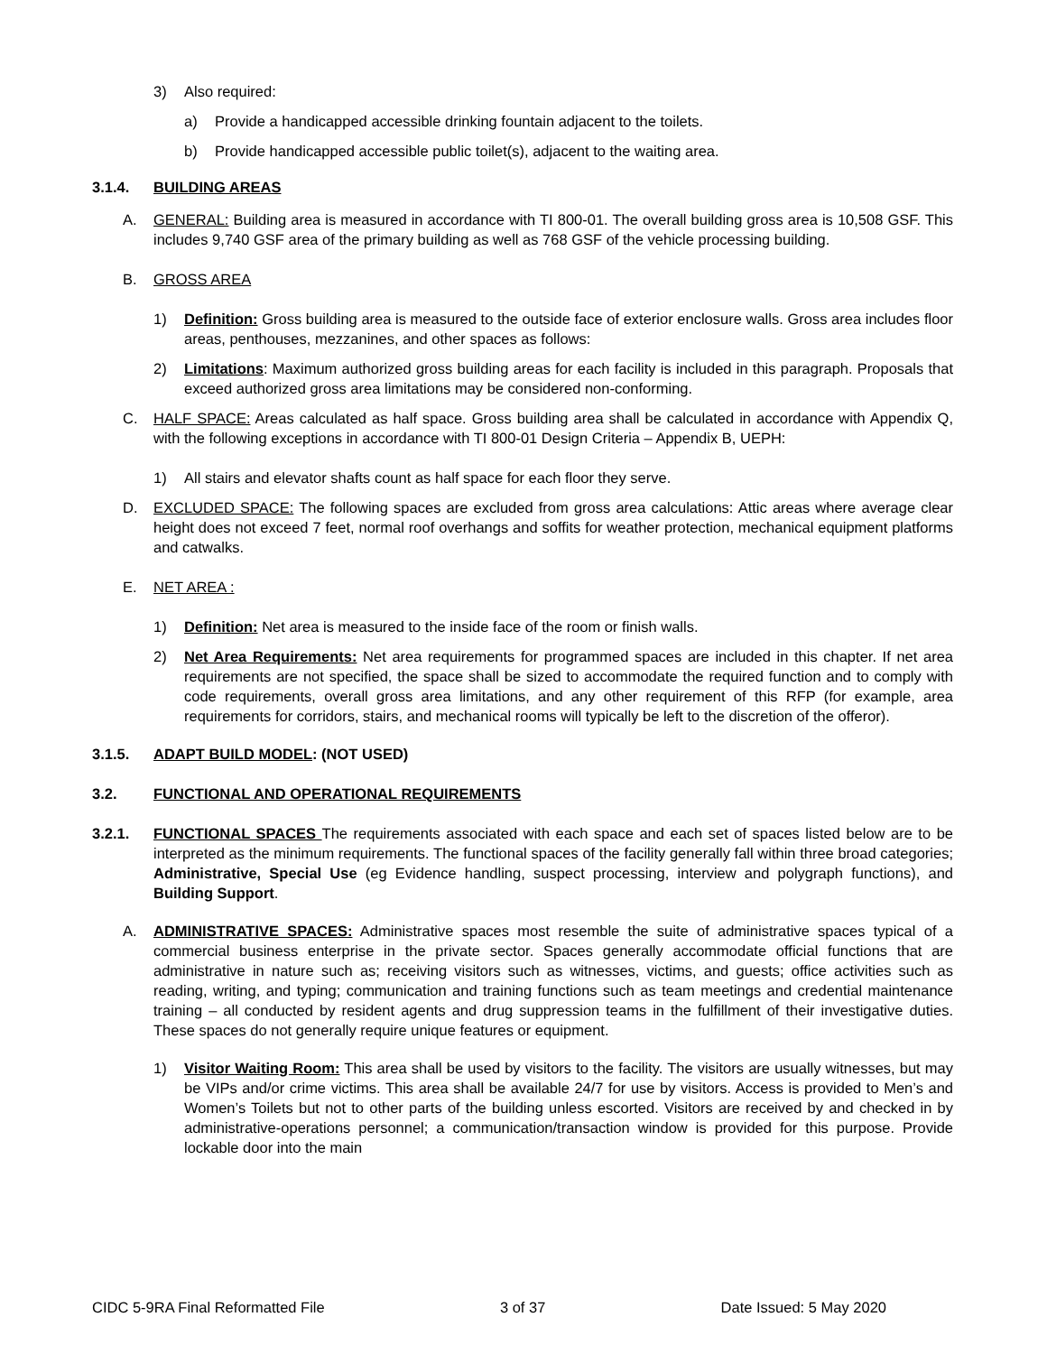3) Also required:
a) Provide a handicapped accessible drinking fountain adjacent to the toilets.
b) Provide handicapped accessible public toilet(s), adjacent to the waiting area.
3.1.4. BUILDING AREAS
A. GENERAL: Building area is measured in accordance with TI 800-01. The overall building gross area is 10,508 GSF. This includes 9,740 GSF area of the primary building as well as 768 GSF of the vehicle processing building.
B. GROSS AREA
1) Definition: Gross building area is measured to the outside face of exterior enclosure walls. Gross area includes floor areas, penthouses, mezzanines, and other spaces as follows:
2) Limitations: Maximum authorized gross building areas for each facility is included in this paragraph. Proposals that exceed authorized gross area limitations may be considered non-conforming.
C. HALF SPACE: Areas calculated as half space. Gross building area shall be calculated in accordance with Appendix Q, with the following exceptions in accordance with TI 800-01 Design Criteria – Appendix B, UEPH:
1) All stairs and elevator shafts count as half space for each floor they serve.
D. EXCLUDED SPACE: The following spaces are excluded from gross area calculations: Attic areas where average clear height does not exceed 7 feet, normal roof overhangs and soffits for weather protection, mechanical equipment platforms and catwalks.
E. NET AREA :
1) Definition: Net area is measured to the inside face of the room or finish walls.
2) Net Area Requirements: Net area requirements for programmed spaces are included in this chapter. If net area requirements are not specified, the space shall be sized to accommodate the required function and to comply with code requirements, overall gross area limitations, and any other requirement of this RFP (for example, area requirements for corridors, stairs, and mechanical rooms will typically be left to the discretion of the offeror).
3.1.5. ADAPT BUILD MODEL: (NOT USED)
3.2. FUNCTIONAL AND OPERATIONAL REQUIREMENTS
3.2.1. FUNCTIONAL SPACES The requirements associated with each space and each set of spaces listed below are to be interpreted as the minimum requirements. The functional spaces of the facility generally fall within three broad categories; Administrative, Special Use (eg Evidence handling, suspect processing, interview and polygraph functions), and Building Support.
A. ADMINISTRATIVE SPACES: Administrative spaces most resemble the suite of administrative spaces typical of a commercial business enterprise in the private sector. Spaces generally accommodate official functions that are administrative in nature such as; receiving visitors such as witnesses, victims, and guests; office activities such as reading, writing, and typing; communication and training functions such as team meetings and credential maintenance training – all conducted by resident agents and drug suppression teams in the fulfillment of their investigative duties. These spaces do not generally require unique features or equipment.
1) Visitor Waiting Room: This area shall be used by visitors to the facility. The visitors are usually witnesses, but may be VIPs and/or crime victims. This area shall be available 24/7 for use by visitors. Access is provided to Men’s and Women’s Toilets but not to other parts of the building unless escorted. Visitors are received by and checked in by administrative-operations personnel; a communication/transaction window is provided for this purpose. Provide lockable door into the main
CIDC 5-9RA Final Reformatted File 3 of 37 Date Issued: 5 May 2020